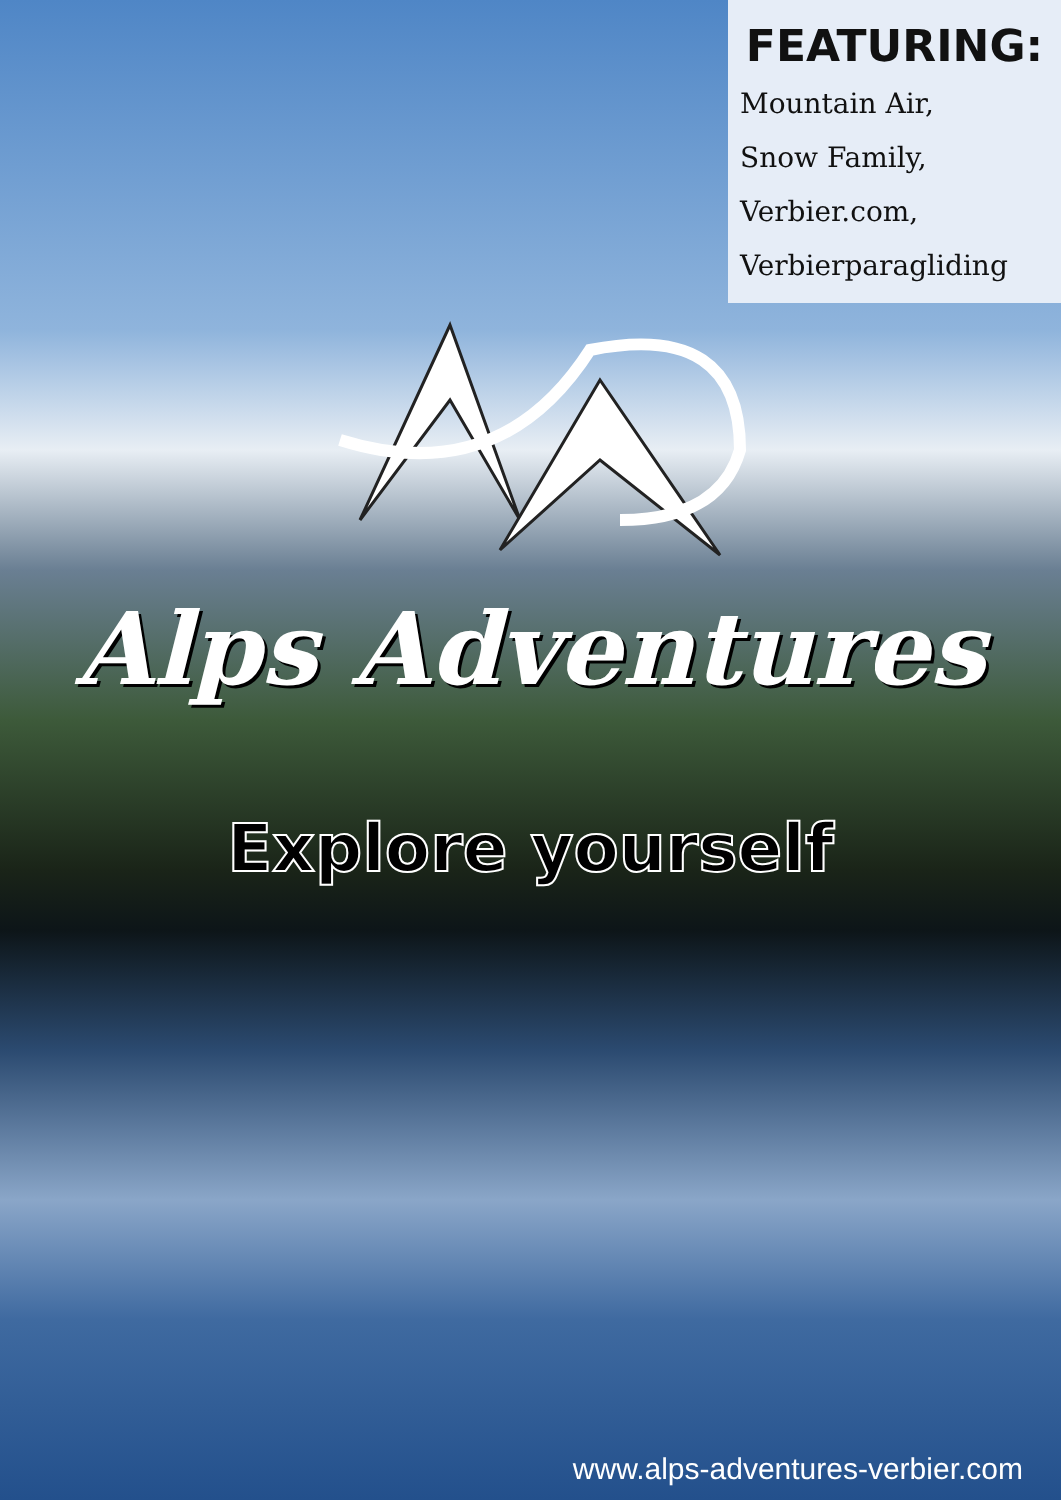FEATURING:
Mountain Air,
Snow Family,
Verbier.com,
Verbierparagliding
Alps Adventures
Explore yourself
www.alps-adventures-verbier.com